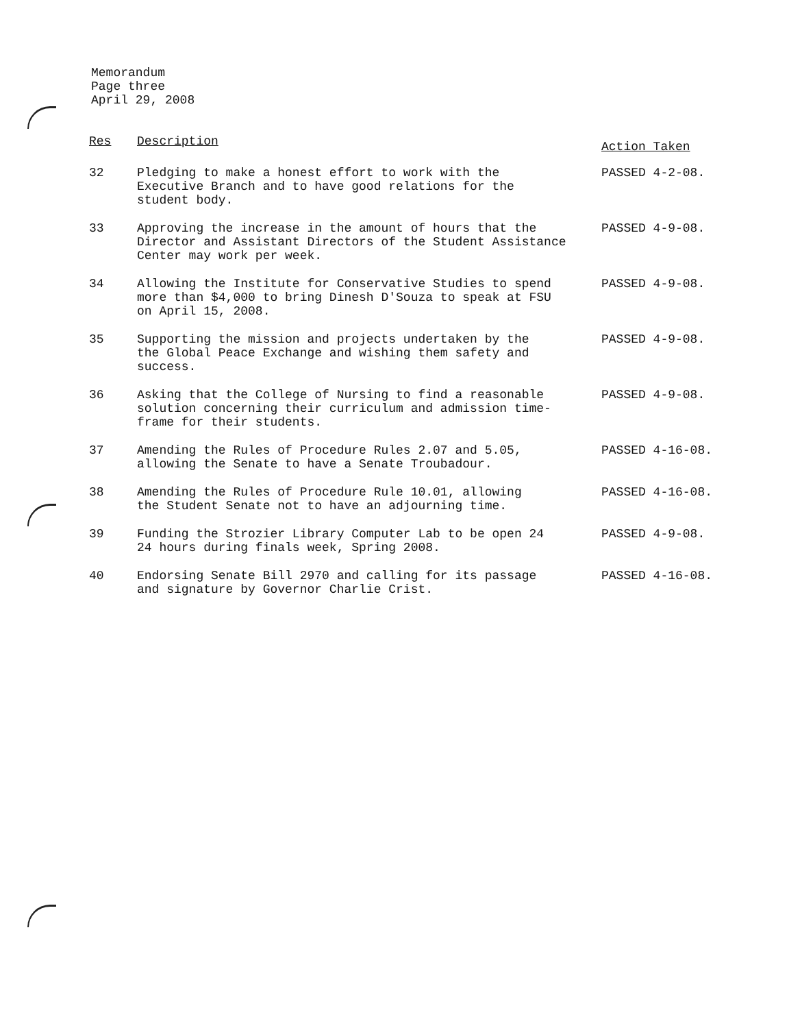Memorandum
Page three
April 29, 2008
| Res | Description | Action Taken |
| --- | --- | --- |
| 32 | Pledging to make a honest effort to work with the Executive Branch and to have good relations for the student body. | PASSED 4-2-08. |
| 33 | Approving the increase in the amount of hours that the Director and Assistant Directors of the Student Assistance Center may work per week. | PASSED 4-9-08. |
| 34 | Allowing the Institute for Conservative Studies to spend more than $4,000 to bring Dinesh D'Souza to speak at FSU on April 15, 2008. | PASSED 4-9-08. |
| 35 | Supporting the mission and projects undertaken by the the Global Peace Exchange and wishing them safety and success. | PASSED 4-9-08. |
| 36 | Asking that the College of Nursing to find a reasonable solution concerning their curriculum and admission time- frame for their students. | PASSED 4-9-08. |
| 37 | Amending the Rules of Procedure Rules 2.07 and 5.05, allowing the Senate to have a Senate Troubadour. | PASSED 4-16-08. |
| 38 | Amending the Rules of Procedure Rule 10.01, allowing the Student Senate not to have an adjourning time. | PASSED 4-16-08. |
| 39 | Funding the Strozier Library Computer Lab to be open 24 24 hours during finals week, Spring 2008. | PASSED 4-9-08. |
| 40 | Endorsing Senate Bill 2970 and calling for its passage and signature by Governor Charlie Crist. | PASSED 4-16-08. |